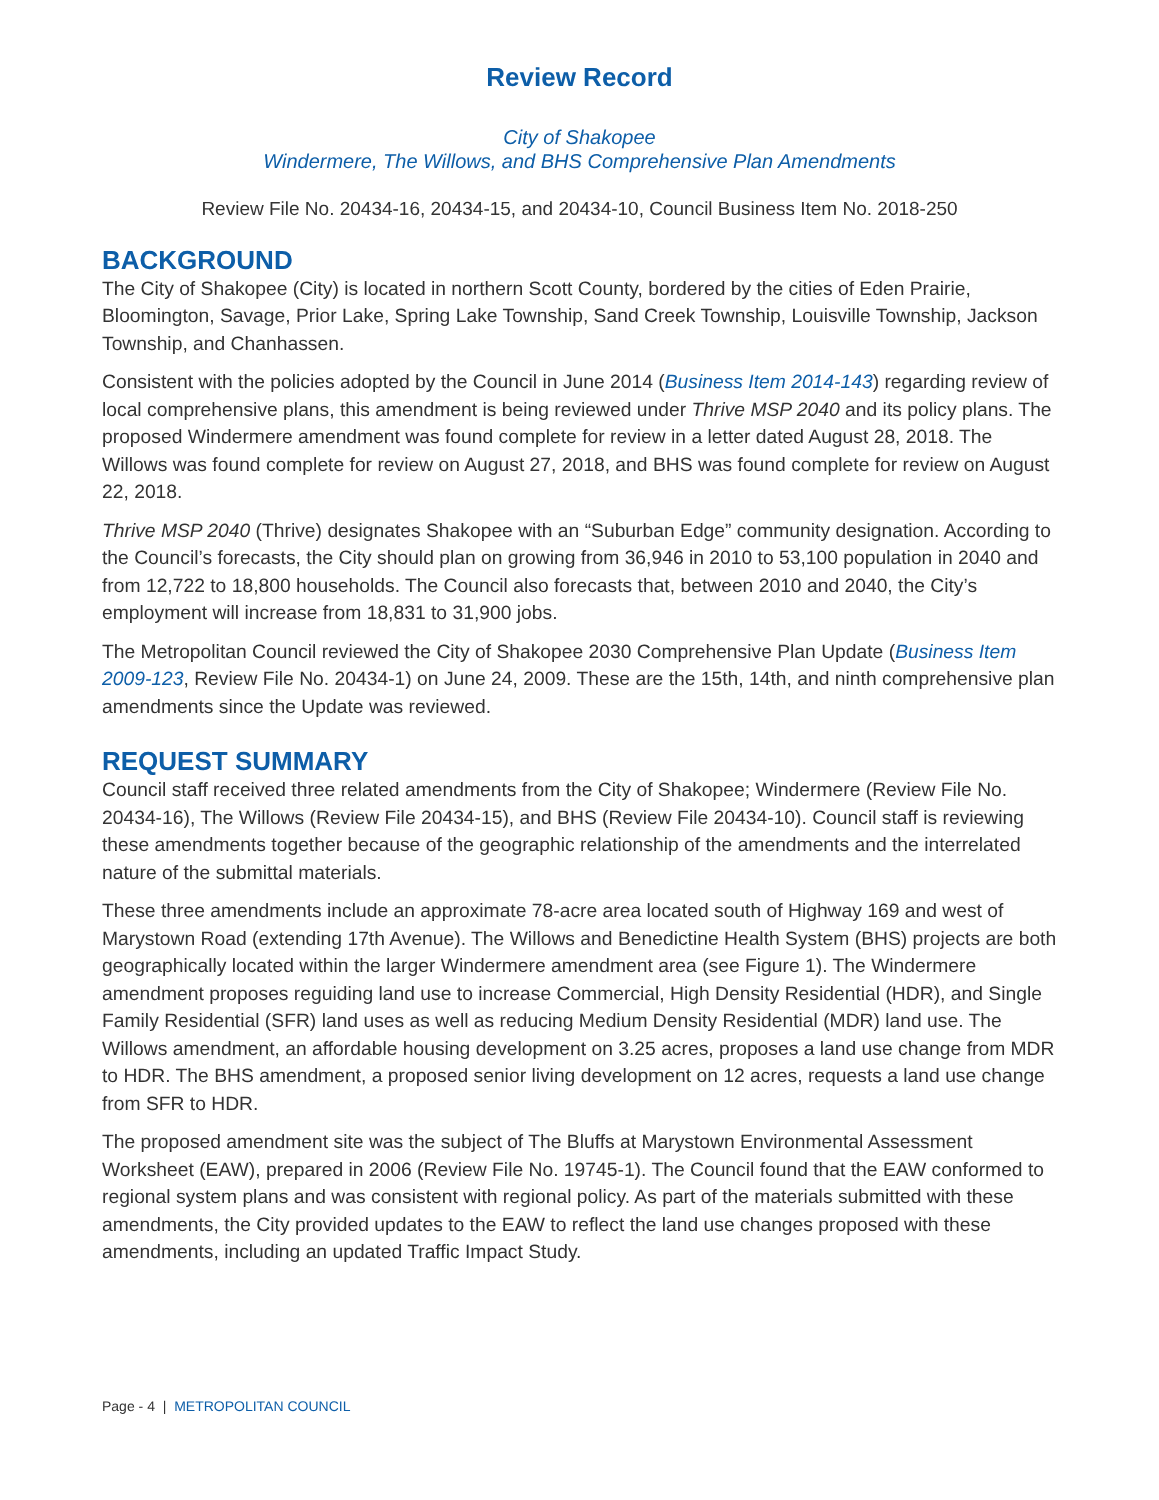Review Record
City of Shakopee
Windermere, The Willows, and BHS Comprehensive Plan Amendments
Review File No. 20434-16, 20434-15, and 20434-10, Council Business Item No. 2018-250
BACKGROUND
The City of Shakopee (City) is located in northern Scott County, bordered by the cities of Eden Prairie, Bloomington, Savage, Prior Lake, Spring Lake Township, Sand Creek Township, Louisville Township, Jackson Township, and Chanhassen.
Consistent with the policies adopted by the Council in June 2014 (Business Item 2014-143) regarding review of local comprehensive plans, this amendment is being reviewed under Thrive MSP 2040 and its policy plans. The proposed Windermere amendment was found complete for review in a letter dated August 28, 2018. The Willows was found complete for review on August 27, 2018, and BHS was found complete for review on August 22, 2018.
Thrive MSP 2040 (Thrive) designates Shakopee with an “Suburban Edge” community designation. According to the Council’s forecasts, the City should plan on growing from 36,946 in 2010 to 53,100 population in 2040 and from 12,722 to 18,800 households. The Council also forecasts that, between 2010 and 2040, the City’s employment will increase from 18,831 to 31,900 jobs.
The Metropolitan Council reviewed the City of Shakopee 2030 Comprehensive Plan Update (Business Item 2009-123, Review File No. 20434-1) on June 24, 2009. These are the 15th, 14th, and ninth comprehensive plan amendments since the Update was reviewed.
REQUEST SUMMARY
Council staff received three related amendments from the City of Shakopee; Windermere (Review File No. 20434-16), The Willows (Review File 20434-15), and BHS (Review File 20434-10). Council staff is reviewing these amendments together because of the geographic relationship of the amendments and the interrelated nature of the submittal materials.
These three amendments include an approximate 78-acre area located south of Highway 169 and west of Marystown Road (extending 17th Avenue). The Willows and Benedictine Health System (BHS) projects are both geographically located within the larger Windermere amendment area (see Figure 1). The Windermere amendment proposes reguiding land use to increase Commercial, High Density Residential (HDR), and Single Family Residential (SFR) land uses as well as reducing Medium Density Residential (MDR) land use. The Willows amendment, an affordable housing development on 3.25 acres, proposes a land use change from MDR to HDR. The BHS amendment, a proposed senior living development on 12 acres, requests a land use change from SFR to HDR.
The proposed amendment site was the subject of The Bluffs at Marystown Environmental Assessment Worksheet (EAW), prepared in 2006 (Review File No. 19745-1). The Council found that the EAW conformed to regional system plans and was consistent with regional policy. As part of the materials submitted with these amendments, the City provided updates to the EAW to reflect the land use changes proposed with these amendments, including an updated Traffic Impact Study.
Page - 4 | METROPOLITAN COUNCIL